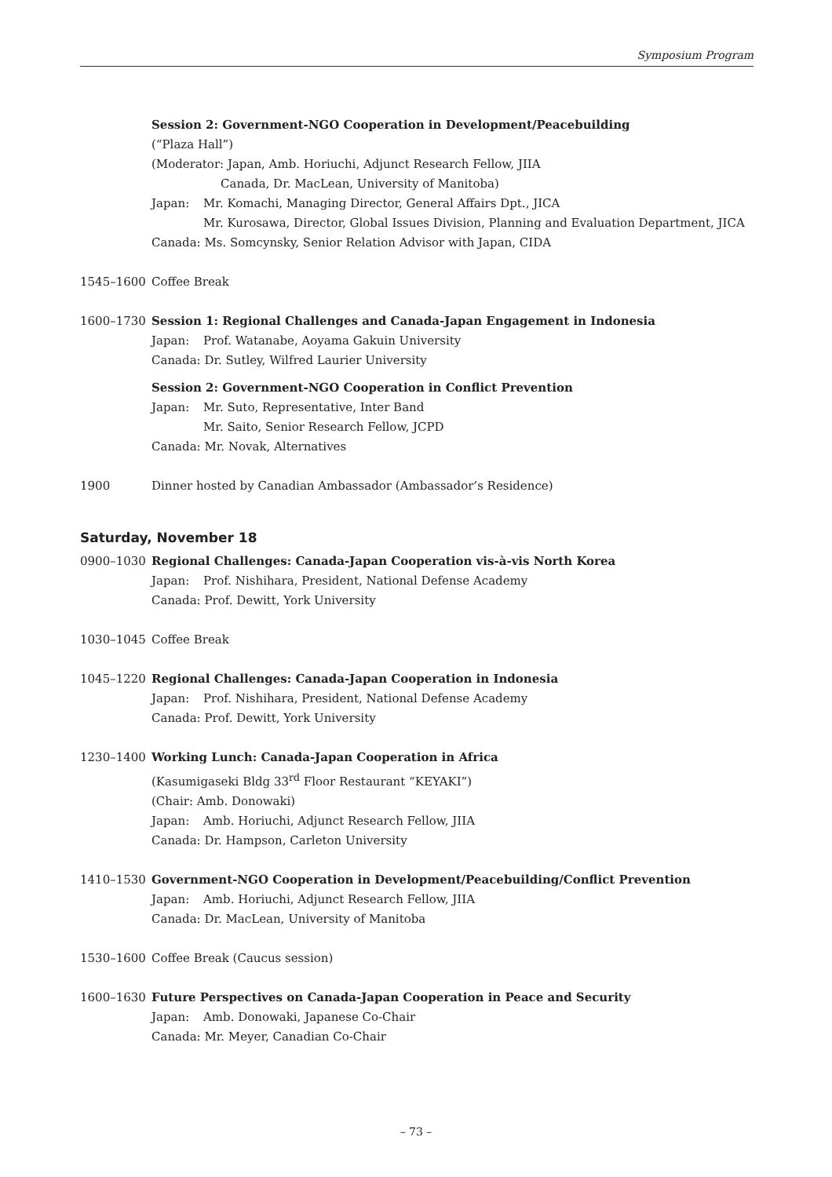Symposium Program
Session 2: Government-NGO Cooperation in Development/Peacebuilding
(“Plaza Hall”)
(Moderator: Japan, Amb. Horiuchi, Adjunct Research Fellow, JIIA
Canada, Dr. MacLean, University of Manitoba)
Japan: Mr. Komachi, Managing Director, General Affairs Dpt., JICA
Mr. Kurosawa, Director, Global Issues Division, Planning and Evaluation Department, JICA
Canada: Ms. Somcynsky, Senior Relation Advisor with Japan, CIDA
1545–1600 Coffee Break
1600–1730 Session 1: Regional Challenges and Canada-Japan Engagement in Indonesia
Japan: Prof. Watanabe, Aoyama Gakuin University
Canada: Dr. Sutley, Wilfred Laurier University
Session 2: Government-NGO Cooperation in Conflict Prevention
Japan: Mr. Suto, Representative, Inter Band
Mr. Saito, Senior Research Fellow, JCPD
Canada: Mr. Novak, Alternatives
1900 Dinner hosted by Canadian Ambassador (Ambassador’s Residence)
Saturday, November 18
0900–1030 Regional Challenges: Canada-Japan Cooperation vis-à-vis North Korea
Japan: Prof. Nishihara, President, National Defense Academy
Canada: Prof. Dewitt, York University
1030–1045 Coffee Break
1045–1220 Regional Challenges: Canada-Japan Cooperation in Indonesia
Japan: Prof. Nishihara, President, National Defense Academy
Canada: Prof. Dewitt, York University
1230–1400 Working Lunch: Canada-Japan Cooperation in Africa
(Kasumigaseki Bldg 33<sup>rd</sup> Floor Restaurant “KEYAKI”)
(Chair: Amb. Donowaki)
Japan: Amb. Horiuchi, Adjunct Research Fellow, JIIA
Canada: Dr. Hampson, Carleton University
1410–1530 Government-NGO Cooperation in Development/Peacebuilding/Conflict Prevention
Japan: Amb. Horiuchi, Adjunct Research Fellow, JIIA
Canada: Dr. MacLean, University of Manitoba
1530–1600 Coffee Break (Caucus session)
1600–1630 Future Perspectives on Canada-Japan Cooperation in Peace and Security
Japan: Amb. Donowaki, Japanese Co-Chair
Canada: Mr. Meyer, Canadian Co-Chair
– 73 –